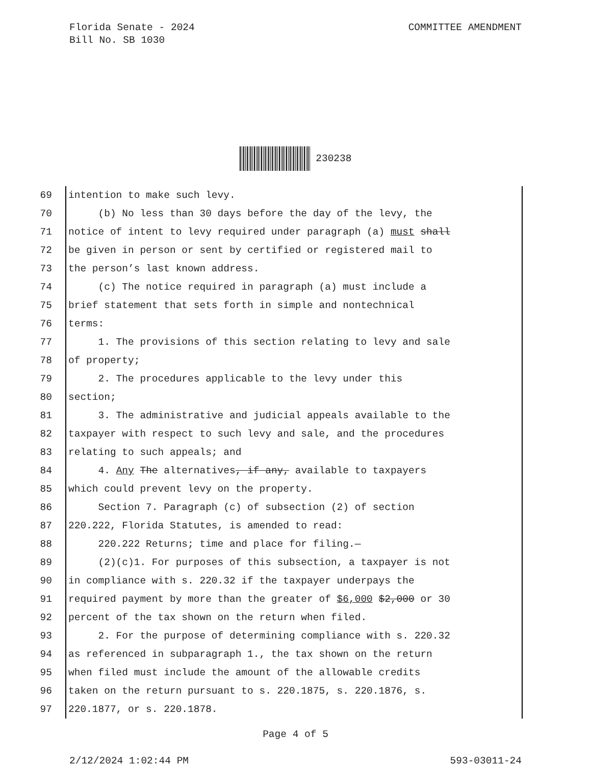Florida Senate - 2024
Bill No. SB 1030
COMMITTEE AMENDMENT
230238
69 intention to make such levy.
70 (b) No less than 30 days before the day of the levy, the
71 notice of intent to levy required under paragraph (a) must shall
72 be given in person or sent by certified or registered mail to
73 the person’s last known address.
74 (c) The notice required in paragraph (a) must include a
75 brief statement that sets forth in simple and nontechnical
76 terms:
77 1. The provisions of this section relating to levy and sale
78 of property;
79 2. The procedures applicable to the levy under this
80 section;
81 3. The administrative and judicial appeals available to the
82 taxpayer with respect to such levy and sale, and the procedures
83 relating to such appeals; and
84 4. Any The alternatives, if any, available to taxpayers
85 which could prevent levy on the property.
86 Section 7. Paragraph (c) of subsection (2) of section
87 220.222, Florida Statutes, is amended to read:
88 220.222 Returns; time and place for filing.—
89 (2)(c)1. For purposes of this subsection, a taxpayer is not
90 in compliance with s. 220.32 if the taxpayer underpays the
91 required payment by more than the greater of $6,000 $2,000 or 30
92 percent of the tax shown on the return when filed.
93 2. For the purpose of determining compliance with s. 220.32
94 as referenced in subparagraph 1., the tax shown on the return
95 when filed must include the amount of the allowable credits
96 taken on the return pursuant to s. 220.1875, s. 220.1876, s.
97 220.1877, or s. 220.1878.
Page 4 of 5
2/12/2024 1:02:44 PM
593-03011-24